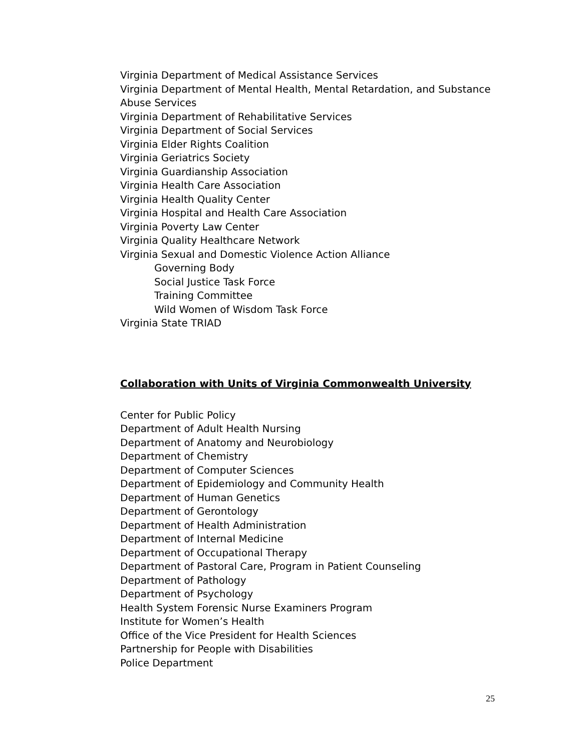Virginia Department of Medical Assistance Services
Virginia Department of Mental Health, Mental Retardation, and Substance Abuse Services
Virginia Department of Rehabilitative Services
Virginia Department of Social Services
Virginia Elder Rights Coalition
Virginia Geriatrics Society
Virginia Guardianship Association
Virginia Health Care Association
Virginia Health Quality Center
Virginia Hospital and Health Care Association
Virginia Poverty Law Center
Virginia Quality Healthcare Network
Virginia Sexual and Domestic Violence Action Alliance
Governing Body
Social Justice Task Force
Training Committee
Wild Women of Wisdom Task Force
Virginia State TRIAD
Collaboration with Units of Virginia Commonwealth University
Center for Public Policy
Department of Adult Health Nursing
Department of Anatomy and Neurobiology
Department of Chemistry
Department of Computer Sciences
Department of Epidemiology and Community Health
Department of Human Genetics
Department of Gerontology
Department of Health Administration
Department of Internal Medicine
Department of Occupational Therapy
Department of Pastoral Care, Program in Patient Counseling
Department of Pathology
Department of Psychology
Health System Forensic Nurse Examiners Program
Institute for Women’s Health
Office of the Vice President for Health Sciences
Partnership for People with Disabilities
Police Department
25